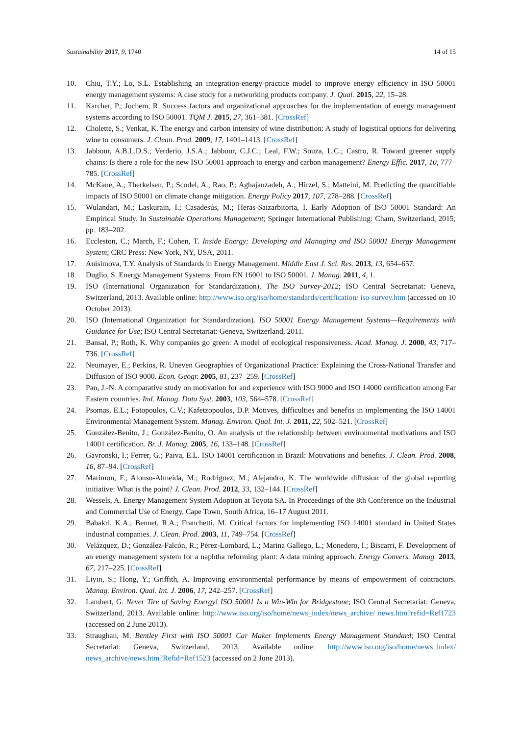Sustainability 2017, 9, 1740 14 of 15
10. Chiu, T.Y.; Lo, S.L. Establishing an integration-energy-practice model to improve energy efficiency in ISO 50001 energy management systems: A case study for a networking products company. J. Qual. 2015, 22, 15–28.
11. Karcher, P.; Jochem, R. Success factors and organizational approaches for the implementation of energy management systems according to ISO 50001. TQM J. 2015, 27, 361–381. [CrossRef]
12. Cholette, S.; Venkat, K. The energy and carbon intensity of wine distribution: A study of logistical options for delivering wine to consumers. J. Clean. Prod. 2009, 17, 1401–1413. [CrossRef]
13. Jabbour, A.B.L.D.S.; Verderio, J.S.A.; Jabbour, C.J.C.; Leal, F.W.; Souza, L.C.; Castro, R. Toward greener supply chains: Is there a role for the new ISO 50001 approach to energy and carbon management? Energy Effic. 2017, 10, 777–785. [CrossRef]
14. McKane, A.; Therkelsen, P.; Scodel, A.; Rao, P.; Aghajanzadeh, A.; Hirzel, S.; Matteini, M. Predicting the quantifiable impacts of ISO 50001 on climate change mitigation. Energy Policy 2017, 107, 278–288. [CrossRef]
15. Wulandari, M.; Laskurain, I.; Casadesús, M.; Heras-Saizarbitoria, I. Early Adoption of ISO 50001 Standard: An Empirical Study. In Sustainable Operations Management; Springer International Publishing: Cham, Switzerland, 2015; pp. 183–202.
16. Eccleston, C.; March, F.; Cohen, T. Inside Energy: Developing and Managing and ISO 50001 Energy Management System; CRC Press: New York, NY, USA, 2011.
17. Anisimova, T.Y. Analysis of Standards in Energy Management. Middle East J. Sci. Res. 2013, 13, 654–657.
18. Duglio, S. Energy Management Systems: From EN 16001 to ISO 50001. J. Manag. 2011, 4, 1.
19. ISO (International Organization for Standardization). The ISO Survey-2012; ISO Central Secretariat: Geneva, Switzerland, 2013. Available online: http://www.iso.org/iso/home/standards/certification/ iso-survey.htm (accessed on 10 October 2013).
20. ISO (International Organization for Standardization). ISO 50001 Energy Management Systems—Requirements with Guidance for Use; ISO Central Secretariat: Geneva, Switzerland, 2011.
21. Bansal, P.; Roth, K. Why companies go green: A model of ecological responsiveness. Acad. Manag. J. 2000, 43, 717–736. [CrossRef]
22. Neumayer, E.; Perkins, R. Uneven Geographies of Organizational Practice: Explaining the Cross-National Transfer and Diffusion of ISO 9000. Econ. Geogr. 2005, 81, 237–259. [CrossRef]
23. Pan, J.-N. A comparative study on motivation for and experience with ISO 9000 and ISO 14000 certification among Far Eastern countries. Ind. Manag. Data Syst. 2003, 103, 564–578. [CrossRef]
24. Psomas, E.L.; Fotopoulos, C.V.; Kafetzopoulos, D.P. Motives, difficulties and benefits in implementing the ISO 14001 Environmental Management System. Manag. Environ. Qual. Int. J. 2011, 22, 502–521. [CrossRef]
25. González-Benito, J.; González-Benito, O. An analysis of the relationship between environmental motivations and ISO 14001 certification. Br. J. Manag. 2005, 16, 133–148. [CrossRef]
26. Gavronski, I.; Ferrer, G.; Paiva, E.L. ISO 14001 certification in Brazil: Motivations and benefits. J. Clean. Prod. 2008, 16, 87–94. [CrossRef]
27. Marimon, F.; Alonso-Almeida, M.; Rodríguez, M.; Alejandro, K. The worldwide diffusion of the global reporting initiative: What is the point? J. Clean. Prod. 2012, 33, 132–144. [CrossRef]
28. Wessels, A. Energy Management System Adoption at Toyota SA. In Proceedings of the 8th Conference on the Industrial and Commercial Use of Energy, Cape Town, South Africa, 16–17 August 2011.
29. Babakri, K.A.; Bennet, R.A.; Franchetti, M. Critical factors for implementing ISO 14001 standard in United States industrial companies. J. Clean. Prod. 2003, 11, 749–754. [CrossRef]
30. Velázquez, D.; González-Falcón, R.; Pérez-Lombard, L.; Marina Gallego, L.; Monedero, I.; Biscarri, F. Development of an energy management system for a naphtha reforming plant: A data mining approach. Energy Convers. Manag. 2013, 67, 217–225. [CrossRef]
31. Liyin, S.; Hong, Y.; Griffith, A. Improving environmental performance by means of empowerment of contractors. Manag. Environ. Qual. Int. J. 2006, 17, 242–257. [CrossRef]
32. Lambert, G. Never Tire of Saving Energy! ISO 50001 Is a Win-Win for Bridgestone; ISO Central Secretariat: Geneva, Switzerland, 2013. Available online: http://www.iso.org/iso/home/news_index/news_archive/ news.htm?refid=Ref1723 (accessed on 2 June 2013).
33. Straughan, M. Bentley First with ISO 50001 Car Maker Implements Energy Management Standard; ISO Central Secretariat: Geneva, Switzerland, 2013. Available online: http://www.iso.org/iso/home/news_index/ news_archive/news.htm?Refid=Ref1523 (accessed on 2 June 2013).